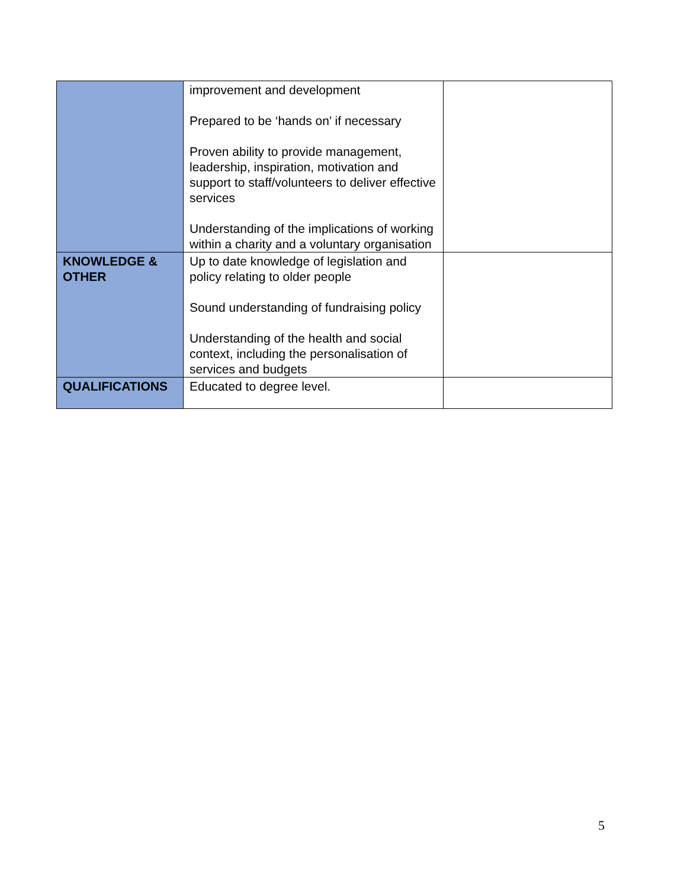| | improvement and development Prepared to be ‘hands on’ if necessary Proven ability to provide management, leadership, inspiration, motivation and support to staff/volunteers to deliver effective services Understanding of the implications of working within a charity and a voluntary organisation | |
| KNOWLEDGE & OTHER | Up to date knowledge of legislation and policy relating to older people Sound understanding of fundraising policy Understanding of the health and social context, including the personalisation of services and budgets | |
| QUALIFICATIONS | Educated to degree level. | |
5